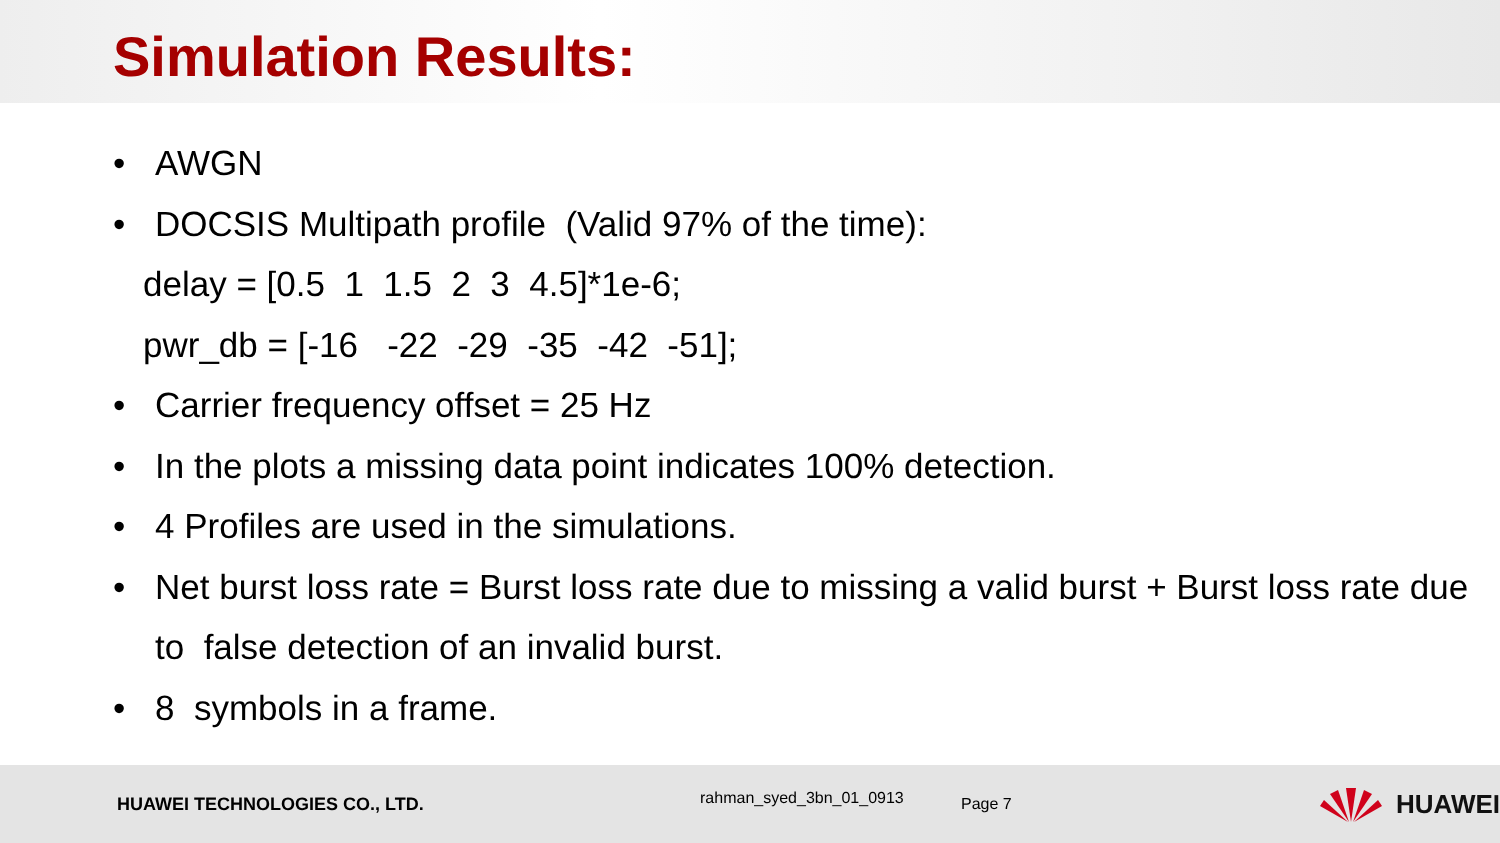Simulation Results:
• AWGN
• DOCSIS Multipath profile (Valid 97% of the time):
delay = [0.5 1 1.5 2 3 4.5]*1e-6;
pwr_db = [-16 -22 -29 -35 -42 -51];
• Carrier frequency offset = 25 Hz
• In the plots a missing data point indicates 100% detection.
• 4 Profiles are used in the simulations.
• Net burst loss rate = Burst loss rate due to missing a valid burst + Burst loss rate due to false detection of an invalid burst.
• 8 symbols in a frame.
HUAWEI TECHNOLOGIES CO., LTD.
rahman_syed_3bn_01_0913
Page 7
HUAWEI